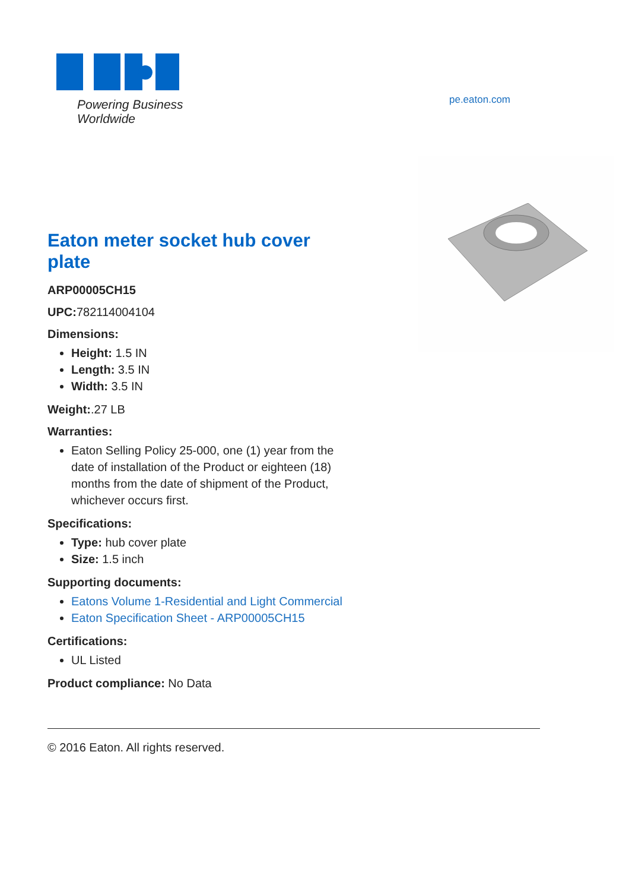EATON
Powering Business Worldwide
pe.eaton.com
Eaton meter socket hub cover plate
ARP00005CH15
UPC: 782114004104
Dimensions:
Height: 1.5 IN
Length: 3.5 IN
Width: 3.5 IN
Weight:.27 LB
Warranties:
Eaton Selling Policy 25-000, one (1) year from the date of installation of the Product or eighteen (18) months from the date of shipment of the Product, whichever occurs first.
Specifications:
Type: hub cover plate
Size: 1.5 inch
Supporting documents:
Eatons Volume 1-Residential and Light Commercial
Eaton Specification Sheet - ARP00005CH15
Certifications:
UL Listed
Product compliance: No Data
© 2016 Eaton. All rights reserved.